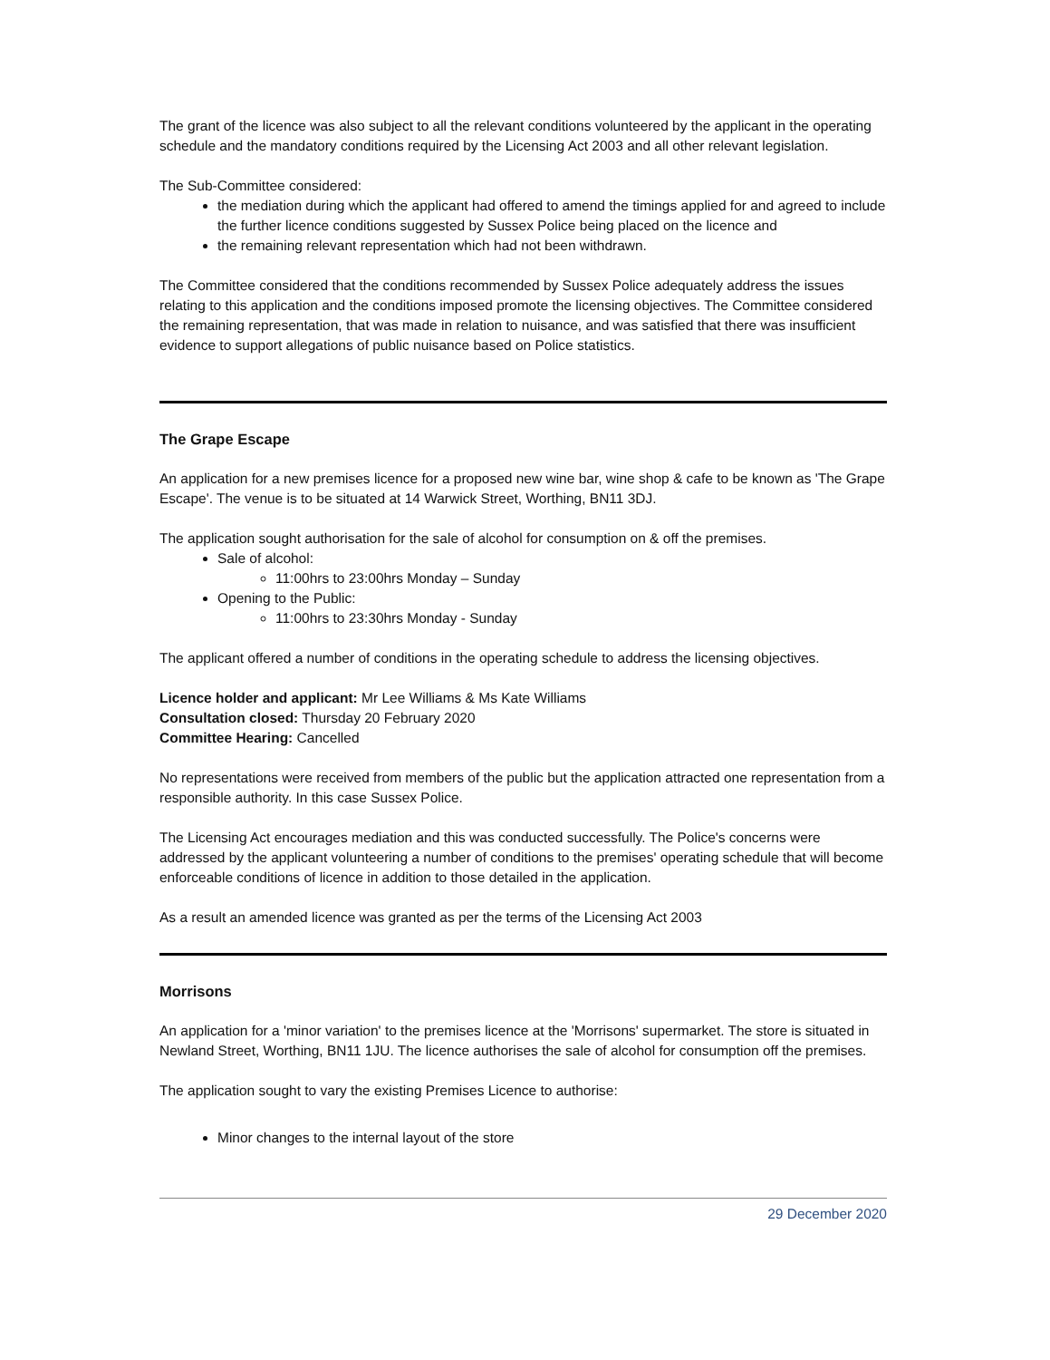The grant of the licence was also subject to all the relevant conditions volunteered by the applicant in the operating schedule and the mandatory conditions required by the Licensing Act 2003 and all other relevant legislation.
The Sub-Committee considered:
the mediation during which the applicant had offered to amend the timings applied for and agreed to include the further licence conditions suggested by Sussex Police being placed on the licence and
the remaining relevant representation which had not been withdrawn.
The Committee considered that the conditions recommended by Sussex Police adequately address the issues relating to this application and the conditions imposed promote the licensing objectives. The Committee considered the remaining representation, that was made in relation to nuisance, and was satisfied that there was insufficient evidence to support allegations of public nuisance based on Police statistics.
The Grape Escape
An application for a new premises licence for a proposed new wine bar, wine shop & cafe to be known as 'The Grape Escape'. The venue is to be situated at 14 Warwick Street, Worthing, BN11 3DJ.
The application sought authorisation for the sale of alcohol for consumption on & off the premises.
Sale of alcohol:
11:00hrs to 23:00hrs Monday – Sunday
Opening to the Public:
11:00hrs to 23:30hrs Monday - Sunday
The applicant offered a number of conditions in the operating schedule to address the licensing objectives.
Licence holder and applicant: Mr Lee Williams & Ms Kate Williams
Consultation closed: Thursday 20 February 2020
Committee Hearing: Cancelled
No representations were received from members of the public but the application attracted one representation from a responsible authority. In this case Sussex Police.
The Licensing Act encourages mediation and this was conducted successfully. The Police's concerns were addressed by the applicant volunteering a number of conditions to the premises' operating schedule that will become enforceable conditions of licence in addition to those detailed in the application.
As a result an amended licence was granted as per the terms of the Licensing Act 2003
Morrisons
An application for a 'minor variation' to the premises licence at the 'Morrisons' supermarket. The store is situated in Newland Street, Worthing, BN11 1JU. The licence authorises the sale of alcohol for consumption off the premises.
The application sought to vary the existing Premises Licence to authorise:
Minor changes to the internal layout of the store
29 December 2020